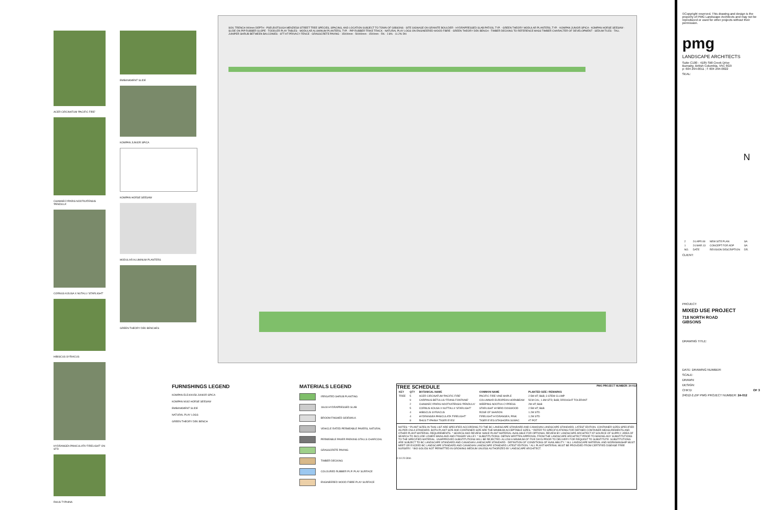ACER CIRCINATUM 'PACIFIC FIRE'
CHAMAECYPARIS NOOTKATENSIS 'PENDULA'
CORNUS KOUSA X NUTALLI 'STARLIGHT'
HIBISCUS SYRIACUS
HYDRANGEA PANICULATA 'FIRELIGHT' ON STD
RHUS TYPHINA
EMBANKMENT SLIDE
KOMPAN JUNIOR SPICA
KOMPAN HORSE SEESAW
MODULAR ALUMINUM PLANTERS
GREEN THEORY DEK BENCHES
SOIL TRENCH 900mm DEPTH · PSEUDOTSUGA MENZIESII STREET TREE SPECIES, SPACING, AND LOCATION SUBJECT TO TOWN OF GIBSONS · SITE SIGNAGE ON GRANITE BOULDER · HYDRAPRESSED SLAB PATIOS, TYP. · GREEN THEORY MODULAR PLANTERS, TYP. · KOMPAN JUNIOR SPICA · KOMPAN HORSE SEESAW · SLIDE ON PIP RUBBER SLOPE · TODDLER PLAY TABLES · MODULAR ALUMINUM PLANTERS, TYP. · PIP RUBBER TRIKE TRACK · NATURAL PLAY LOGS ON ENGINEERED WOOD FIBRE · GREEN THEORY DEK BENCH · TIMBER DECKING TO REFERENCE MASS TIMBER CHARACTER OF DEVELOPMENT · SEDUM TILES · TALL JUNIPER SHRUB BETWEEN BALCONIES · 6FT HT PRIVACY FENCE · GRASSCRETE PAVING · 15000mm · 50000mm · 1500mm · 5% · 2.8% · 11.2% DN
FURNISHINGS LEGEND
KOMPAN ELE400158 JUNIOR SPICA
KOMPAN M182 HORSE SEESAW
EMBANKMENT SLIDE
NATURAL PLAY LOGS
GREEN THEORY DEK BENCH
MATERIALS LEGEND
IRRIGATED SHRUB PLANTING
18x18 HYDRAPRESSED SLAB
BROOM FINSHED SIDEWALK
VEHICLE RATED PERMEABLE PAVERS, NATURAL
PERMEABLE PAVER PARKING STALLS CHARCOAL
GRASSCRETE PAVING
TIMBER DECKING
COLOURED RUBBER P.I.P. PLAY SURFACE
ENGINEERED WOOD FIBRE PLAY SURFACE
TREE SCHEDULE PMG PROJECT NUMBER: 24-012
| KEY | QTY | BOTANICAL NAME | COMMON NAME | PLANTED SIZE / REMARKS |
| --- | --- | --- | --- | --- |
| TREE | 5 | ACER CIRCINATUM 'PACIFIC FIRE' | PACIFIC FIRE VINE MAPLE | 2.5M HT; B&B; 3 STEM CLUMP |
| | 9 | CARPINUS BETULUS 'FRANS FONTAINE' | COLUMNAR EUROPEAN HORNBEAM | 5CM CAL; 1.8M STD; B&B; DROUGHT TOLERANT |
| | 2 | CHAMAECYPARIS NOOTKATENSIS 'PENDULA' | WEEPING NOOTKA CYPRESS | 2M HT; B&B |
| | 5 | CORNUS KOUSA X NUTTALLII 'STARLIGHT' | STARLIGHT HYBRID DOGWOOD | 2.5M HT; B&B |
| | 4 | HIBISCUS SYRIACUS | ROSE OF SHARON | 1.2M STD |
| | 4 | HYDRANGEA PANICULATA 'FIRELIGHT' | FIRELIGHT HYDRANGEA; PINK | 1.2M STD |
| | 8 | RHUS TYPHINA 'TIGER EYES' | TIGER EYES STAGHORN SUMAC | #7 POT |
NOTES: * PLANT SIZES IN THIS LIST ARE SPECIFIED ACCORDING TO THE BC LANDSCAPE STANDARD AND CANADIAN LANDSCAPE STANDARD, LATEST EDITION. CONTAINER SIZES SPECIFIED AS PER CNLA STANDARD. BOTH PLANT SIZE AND CONTAINER SIZE ARE THE MINIMUM ACCEPTABLE SIZES. * REFER TO SPECIFICATIONS FOR DEFINED CONTAINER MEASUREMENTS AND OTHER PLANT MATERIAL REQUIREMENTS. * SEARCH AND REVIEW: MAKE PLANT MATERIAL AVAILABLE FOR OPTIONAL REVIEW BY LANDSCAPE ARCHITECT AT SOURCE OF SUPPLY. AREA OF SEARCH TO INCLUDE LOWER MAINLAND AND FRASER VALLEY. * SUBSTITUTIONS: OBTAIN WRITTEN APPROVAL FROM THE LANDSCAPE ARCHITECT PRIOR TO MAKING ANY SUBSTITUTIONS TO THE SPECIFIED MATERIAL. UNAPPROVED SUBSTITUTIONS WILL BE REJECTED. ALLOW A MINIMUM OF FIVE DAYS PRIOR TO DELIVERY FOR REQUEST TO SUBSTITUTE. SUBSTITUTIONS ARE SUBJECT TO BC LANDSCAPE STANDARD AND CANADIAN LANDSCAPE STANDARD - DEFINITION OF CONDITIONS OF AVAILABILITY. * ALL LANDSCAPE MATERIAL AND WORKMANSHIP MUST MEET OR EXCEED BC LANDSCAPE STANDARD AND CANADIAN LANDSCAPE STANDARD LATEST EDITION. * ALL PLANT MATERIAL MUST BE PROVIDED FROM CERTIFIED DISEASE FREE NURSERY. * BIO-SOLIDS NOT PERMITTED IN GROWING MEDIUM UNLESS AUTHORIZED BY LANDSCAPE ARCHITECT.
0 10 20 30m
©Copyright reserved. This drawing and design is the property of PMG Landscape Architects and may not be reproduced or used for other projects without their permission.
pmg
LANDSCAPE ARCHITECTS
Suite C100 - 4185 Still Creek Drive
Burnaby, British Columbia, V5C 6G9
p: 604 294-0011 ; f: 604 294-0022
SEAL:
N
| 2 | 24.APR.08 | NEW SITE PLAN | SA |
| 1 | 24.MAR.13 | CONCEPT FOR ADP | SA |
| NO. | DATE | REVISION DESCRIPTION | DR. |
CLIENT:
PROJECT:
MIXED USE PROJECT
718 NORTH ROAD
GIBSONS
DRAWING TITLE:
DATE: DRAWING NUMBER:
SCALE:
DRAWN:
DESIGN:
CHK'D: OF 3
24012-2.ZIP PMG PROJECT NUMBER: 24-012